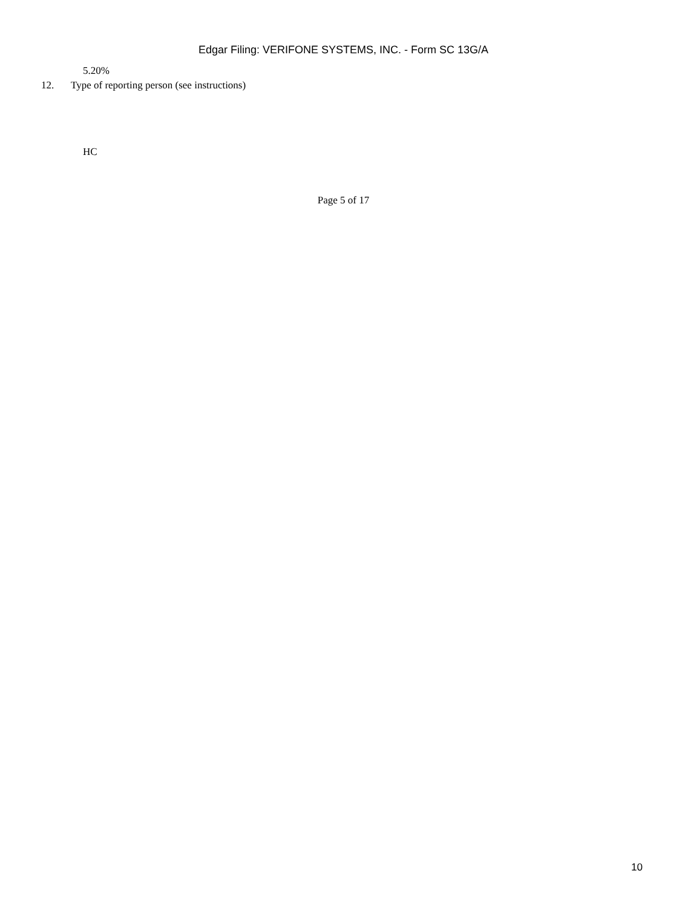Edgar Filing: VERIFONE SYSTEMS, INC. - Form SC 13G/A
5.20%
12. Type of reporting person (see instructions)
HC
Page 5 of 17
10